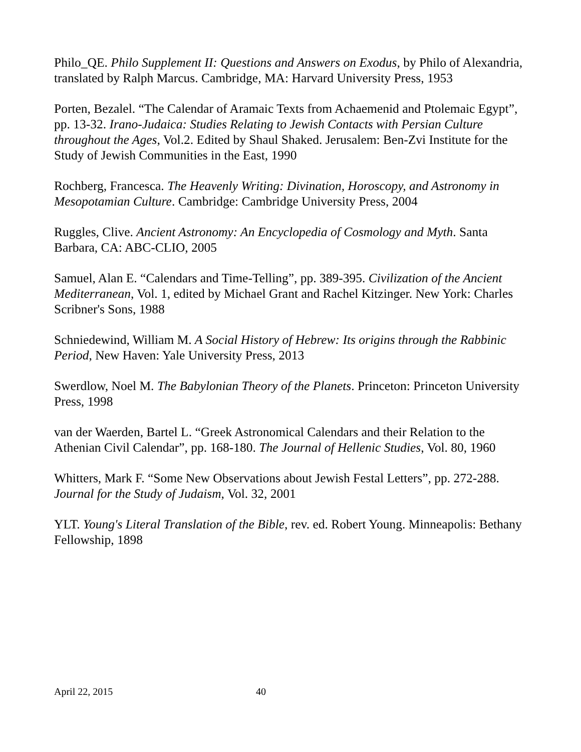Philo_QE. Philo Supplement II: Questions and Answers on Exodus, by Philo of Alexandria, translated by Ralph Marcus. Cambridge, MA: Harvard University Press, 1953
Porten, Bezalel. “The Calendar of Aramaic Texts from Achaemenid and Ptolemaic Egypt”, pp. 13-32. Irano-Judaica: Studies Relating to Jewish Contacts with Persian Culture throughout the Ages, Vol.2. Edited by Shaul Shaked. Jerusalem: Ben-Zvi Institute for the Study of Jewish Communities in the East, 1990
Rochberg, Francesca. The Heavenly Writing: Divination, Horoscopy, and Astronomy in Mesopotamian Culture. Cambridge: Cambridge University Press, 2004
Ruggles, Clive. Ancient Astronomy: An Encyclopedia of Cosmology and Myth. Santa Barbara, CA: ABC-CLIO, 2005
Samuel, Alan E. “Calendars and Time-Telling”, pp. 389-395. Civilization of the Ancient Mediterranean, Vol. 1, edited by Michael Grant and Rachel Kitzinger. New York: Charles Scribner's Sons, 1988
Schniedewind, William M. A Social History of Hebrew: Its origins through the Rabbinic Period, New Haven: Yale University Press, 2013
Swerdlow, Noel M. The Babylonian Theory of the Planets. Princeton: Princeton University Press, 1998
van der Waerden, Bartel L. “Greek Astronomical Calendars and their Relation to the Athenian Civil Calendar”, pp. 168-180. The Journal of Hellenic Studies, Vol. 80, 1960
Whitters, Mark F. “Some New Observations about Jewish Festal Letters”, pp. 272-288. Journal for the Study of Judaism, Vol. 32, 2001
YLT. Young's Literal Translation of the Bible, rev. ed. Robert Young. Minneapolis: Bethany Fellowship, 1898
April 22, 2015 40